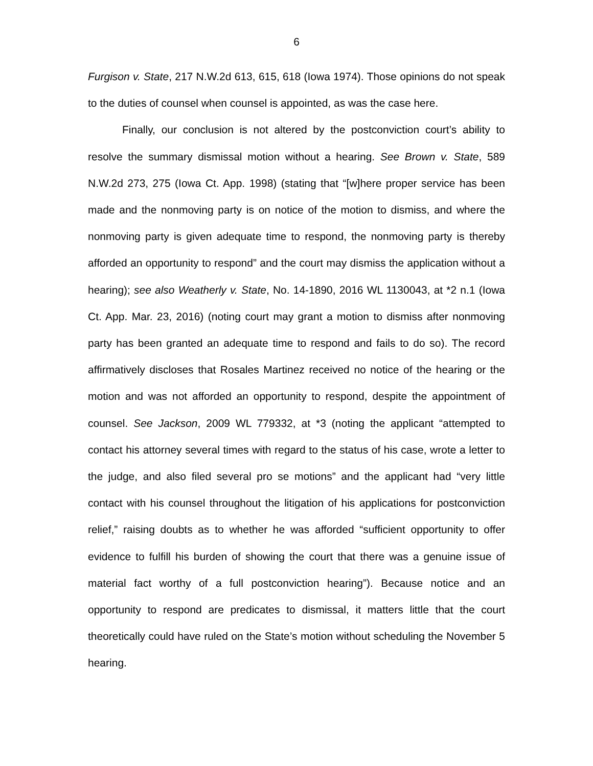6
Furgison v. State, 217 N.W.2d 613, 615, 618 (Iowa 1974). Those opinions do not speak to the duties of counsel when counsel is appointed, as was the case here.
Finally, our conclusion is not altered by the postconviction court’s ability to resolve the summary dismissal motion without a hearing. See Brown v. State, 589 N.W.2d 273, 275 (Iowa Ct. App. 1998) (stating that “[w]here proper service has been made and the nonmoving party is on notice of the motion to dismiss, and where the nonmoving party is given adequate time to respond, the nonmoving party is thereby afforded an opportunity to respond” and the court may dismiss the application without a hearing); see also Weatherly v. State, No. 14-1890, 2016 WL 1130043, at *2 n.1 (Iowa Ct. App. Mar. 23, 2016) (noting court may grant a motion to dismiss after nonmoving party has been granted an adequate time to respond and fails to do so). The record affirmatively discloses that Rosales Martinez received no notice of the hearing or the motion and was not afforded an opportunity to respond, despite the appointment of counsel. See Jackson, 2009 WL 779332, at *3 (noting the applicant “attempted to contact his attorney several times with regard to the status of his case, wrote a letter to the judge, and also filed several pro se motions” and the applicant had “very little contact with his counsel throughout the litigation of his applications for postconviction relief,” raising doubts as to whether he was afforded “sufficient opportunity to offer evidence to fulfill his burden of showing the court that there was a genuine issue of material fact worthy of a full postconviction hearing”). Because notice and an opportunity to respond are predicates to dismissal, it matters little that the court theoretically could have ruled on the State’s motion without scheduling the November 5 hearing.